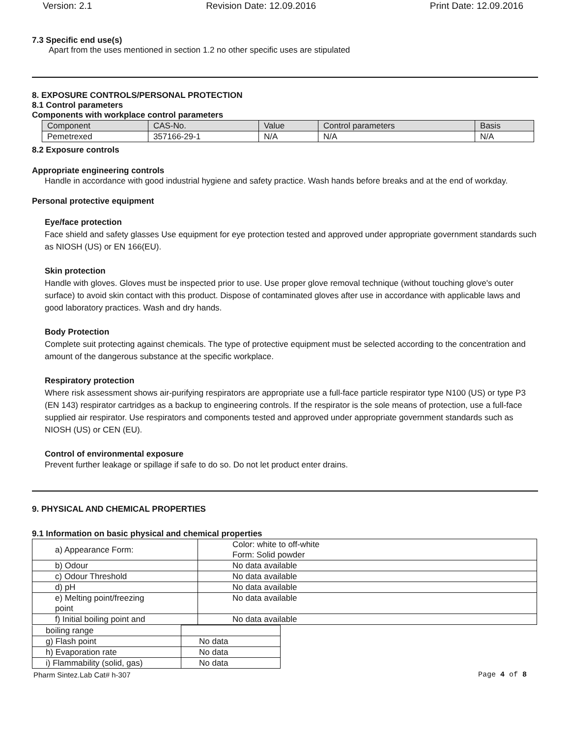Version: 2.1 Revision Date: 12.09.2016 Print Date: 12.09.2016
7.3 Specific end use(s)
Apart from the uses mentioned in section 1.2 no other specific uses are stipulated
8. EXPOSURE CONTROLS/PERSONAL PROTECTION
8.1 Control parameters
Components with workplace control parameters
| Component | CAS-No. | Value | Control parameters | Basis |
| --- | --- | --- | --- | --- |
| Pemetrexed | 357166-29-1 | N/A | N/A | N/A |
8.2 Exposure controls
Appropriate engineering controls
Handle in accordance with good industrial hygiene and safety practice. Wash hands before breaks and at the end of workday.
Personal protective equipment
Eye/face protection
Face shield and safety glasses Use equipment for eye protection tested and approved under appropriate government standards such as NIOSH (US) or EN 166(EU).
Skin protection
Handle with gloves. Gloves must be inspected prior to use. Use proper glove removal technique (without touching glove's outer surface) to avoid skin contact with this product. Dispose of contaminated gloves after use in accordance with applicable laws and good laboratory practices. Wash and dry hands.
Body Protection
Complete suit protecting against chemicals. The type of protective equipment must be selected according to the concentration and amount of the dangerous substance at the specific workplace.
Respiratory protection
Where risk assessment shows air-purifying respirators are appropriate use a full-face particle respirator type N100 (US) or type P3 (EN 143) respirator cartridges as a backup to engineering controls. If the respirator is the sole means of protection, use a full-face supplied air respirator. Use respirators and components tested and approved under appropriate government standards such as NIOSH (US) or CEN (EU).
Control of environmental exposure
Prevent further leakage or spillage if safe to do so. Do not let product enter drains.
9. PHYSICAL AND CHEMICAL PROPERTIES
9.1 Information on basic physical and chemical properties
| a) Appearance Form: | Color: white to off-white Form: Solid powder |
| b) Odour | No data available |
| c) Odour Threshold | No data available |
| d) pH | No data available |
| e) Melting point/freezing point | No data available |
| f) Initial boiling point and | No data available |
| boiling range | |
| g) Flash point | No data |
| h) Evaporation rate | No data |
| i) Flammability (solid, gas) | No data |
Pharm Sintez.Lab Cat# h-307 Page 4 of 8